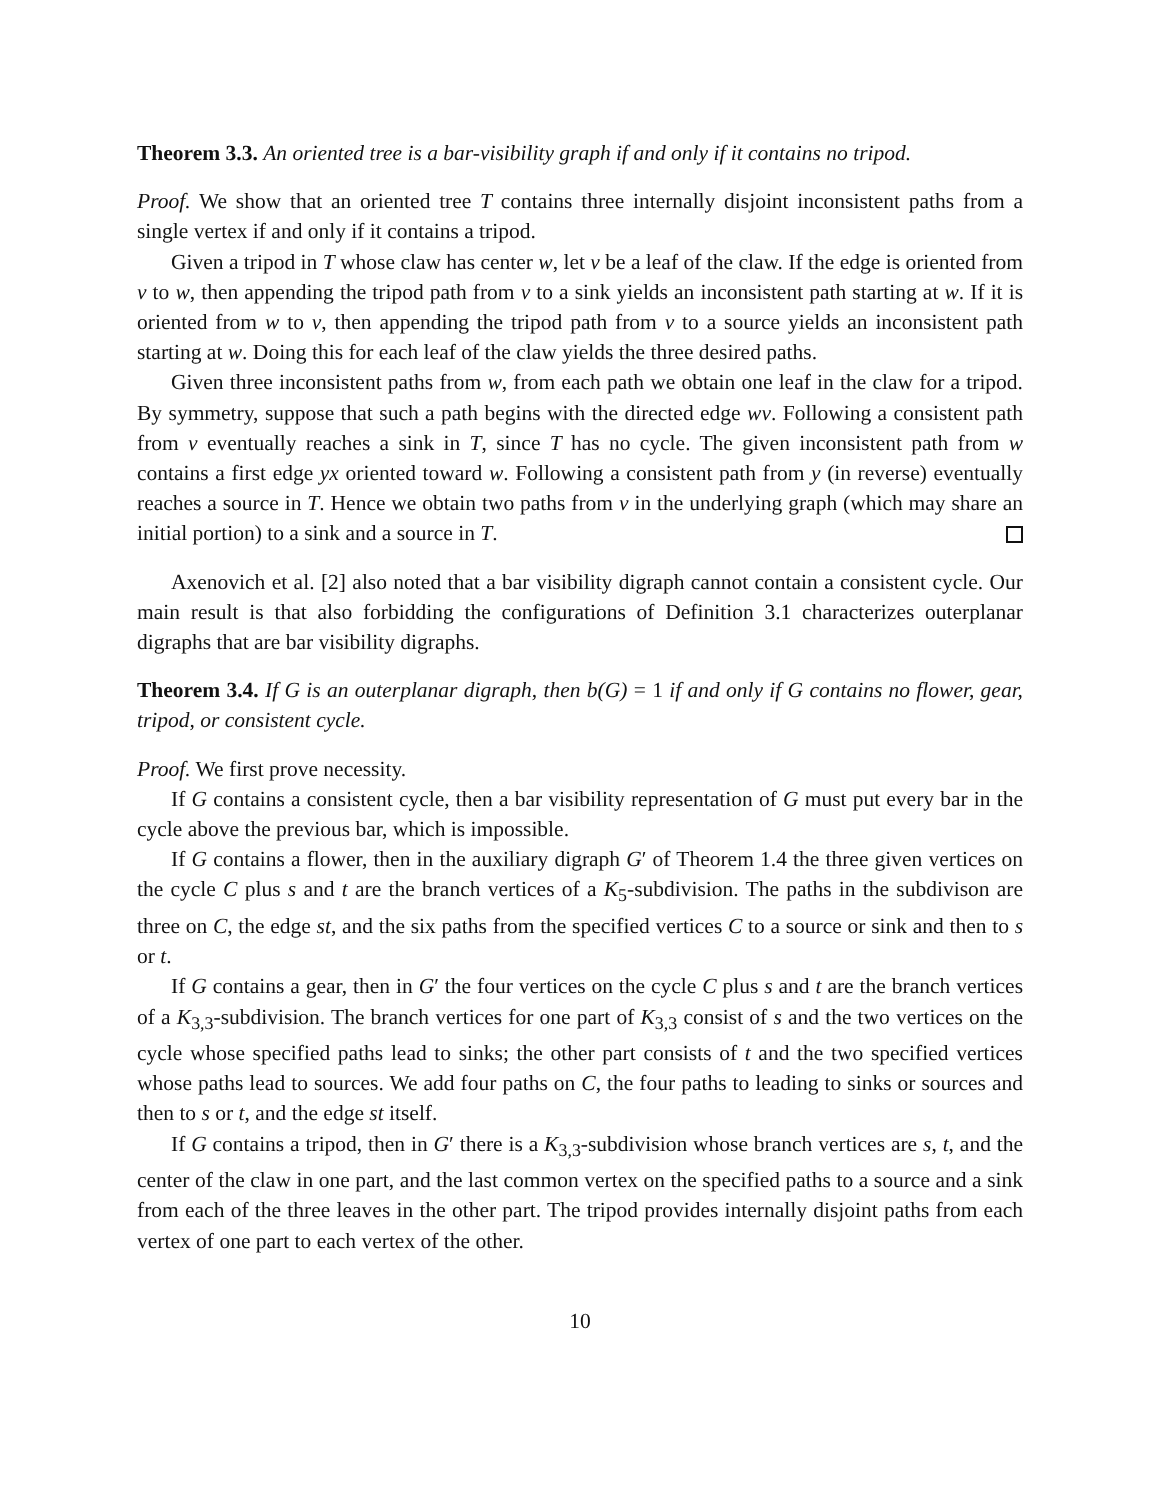Theorem 3.3. An oriented tree is a bar-visibility graph if and only if it contains no tripod.
Proof. We show that an oriented tree T contains three internally disjoint inconsistent paths from a single vertex if and only if it contains a tripod.
Given a tripod in T whose claw has center w, let v be a leaf of the claw. If the edge is oriented from v to w, then appending the tripod path from v to a sink yields an inconsistent path starting at w. If it is oriented from w to v, then appending the tripod path from v to a source yields an inconsistent path starting at w. Doing this for each leaf of the claw yields the three desired paths.
Given three inconsistent paths from w, from each path we obtain one leaf in the claw for a tripod. By symmetry, suppose that such a path begins with the directed edge wv. Following a consistent path from v eventually reaches a sink in T, since T has no cycle. The given inconsistent path from w contains a first edge yx oriented toward w. Following a consistent path from y (in reverse) eventually reaches a source in T. Hence we obtain two paths from v in the underlying graph (which may share an initial portion) to a sink and a source in T.
Axenovich et al. [2] also noted that a bar visibility digraph cannot contain a consistent cycle. Our main result is that also forbidding the configurations of Definition 3.1 characterizes outerplanar digraphs that are bar visibility digraphs.
Theorem 3.4. If G is an outerplanar digraph, then b(G) = 1 if and only if G contains no flower, gear, tripod, or consistent cycle.
Proof. We first prove necessity.
If G contains a consistent cycle, then a bar visibility representation of G must put every bar in the cycle above the previous bar, which is impossible.
If G contains a flower, then in the auxiliary digraph G′ of Theorem 1.4 the three given vertices on the cycle C plus s and t are the branch vertices of a K<sub>5</sub>-subdivision. The paths in the subdivison are three on C, the edge st, and the six paths from the specified vertices C to a source or sink and then to s or t.
If G contains a gear, then in G′ the four vertices on the cycle C plus s and t are the branch vertices of a K<sub>3,3</sub>-subdivision. The branch vertices for one part of K<sub>3,3</sub> consist of s and the two vertices on the cycle whose specified paths lead to sinks; the other part consists of t and the two specified vertices whose paths lead to sources. We add four paths on C, the four paths to leading to sinks or sources and then to s or t, and the edge st itself.
If G contains a tripod, then in G′ there is a K<sub>3,3</sub>-subdivision whose branch vertices are s, t, and the center of the claw in one part, and the last common vertex on the specified paths to a source and a sink from each of the three leaves in the other part. The tripod provides internally disjoint paths from each vertex of one part to each vertex of the other.
10